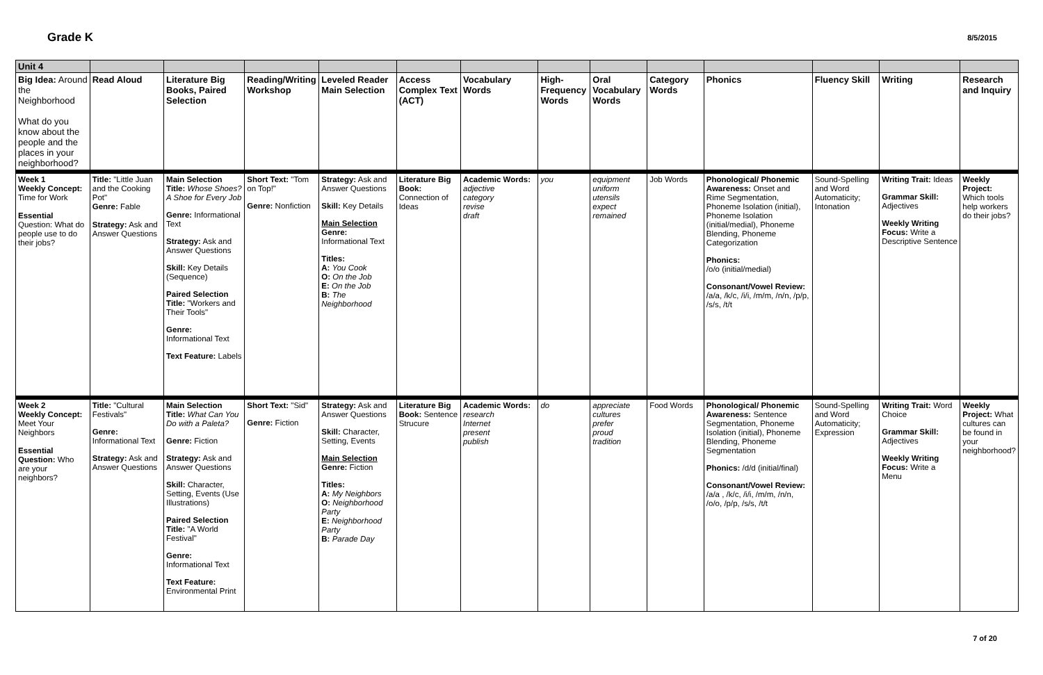Grade K
8/5/2015
| Unit 4 | | | | | | | | | | | | | |
| Big Idea: Around the Neighborhood What do you know about the people and the places in your neighborhood? | Read Aloud | Literature Big Books, Paired Selection | Reading/Writing Workshop | Leveled Reader Main Selection | Access Complex Text (ACT) | Vocabulary Words | High-Frequency Words | Oral Vocabulary Words | Category Words | Phonics | Fluency Skill | Writing | Research and Inquiry |
| Week 1 Weekly Concept: Time for Work Essential Question: What do people use to do their jobs? | Title: "Little Juan and the Cooking Pot" Genre: Fable Strategy: Ask and Answer Questions | Main Selection Title: Whose Shoes? A Shoe for Every Job Genre: Informational Text Strategy: Ask and Answer Questions Skill: Key Details (Sequence) Paired Selection Title: "Workers and Their Tools" Genre: Informational Text Text Feature: Labels | Short Text: "Tom on Top!" Genre: Nonfiction | Strategy: Ask and Answer Questions Skill: Key Details Main Selection Genre: Informational Text Titles: A: You Cook O: On the Job E: On the Job B: The Neighborhood | Literature Big Book: Connection of Ideas | Academic Words: adjective category revise draft | you | equipment uniform utensils expect remained | Job Words | Phonological/ Phonemic Awareness: Onset and Rime Segmentation, Phoneme Isolation (initial), Phoneme Isolation (initial/medial), Phoneme Blending, Phoneme Categorization Phonics: /o/o (initial/medial) Consonant/Vowel Review: /a/a, /k/c, /i/i, /m/m, /n/n, /p/p, /s/s, /t/t | Sound-Spelling and Word Automaticity; Intonation | Writing Trait: Ideas Grammar Skill: Adjectives Weekly Writing Focus: Write a Descriptive Sentence | Weekly Project: Which tools help workers do their jobs? |
| Week 2 Weekly Concept: Meet Your Neighbors Essential Question: Who are your neighbors? | Title: "Cultural Festivals" Genre: Informational Text Strategy: Ask and Answer Questions | Main Selection Title: What Can You Do with a Paleta? Genre: Fiction Strategy: Ask and Answer Questions Skill: Character, Setting, Events (Use Illustrations) Paired Selection Title: "A World Festival" Genre: Informational Text Text Feature: Environmental Print | Short Text: "Sid" Genre: Fiction | Strategy: Ask and Answer Questions Skill: Character, Setting, Events Main Selection Genre: Fiction Titles: A: My Neighbors O: Neighborhood Party E: Neighborhood Party B: Parade Day | Literature Big Book: Sentence Strucure | Academic Words: research Internet present publish | do | appreciate cultures prefer proud tradition | Food Words | Phonological/ Phonemic Awareness: Sentence Segmentation, Phoneme Isolation (initial), Phoneme Blending, Phoneme Segmentation Phonics: /d/d (initial/final) Consonant/Vowel Review: /a/a , /k/c, /i/i, /m/m, /n/n, /o/o, /p/p, /s/s, /t/t | Sound-Spelling and Word Automaticity; Expression | Writing Trait: Word Choice Grammar Skill: Adjectives Weekly Writing Focus: Write a Menu | Weekly Project: What cultures can be found in your neighborhood? |
7 of 20